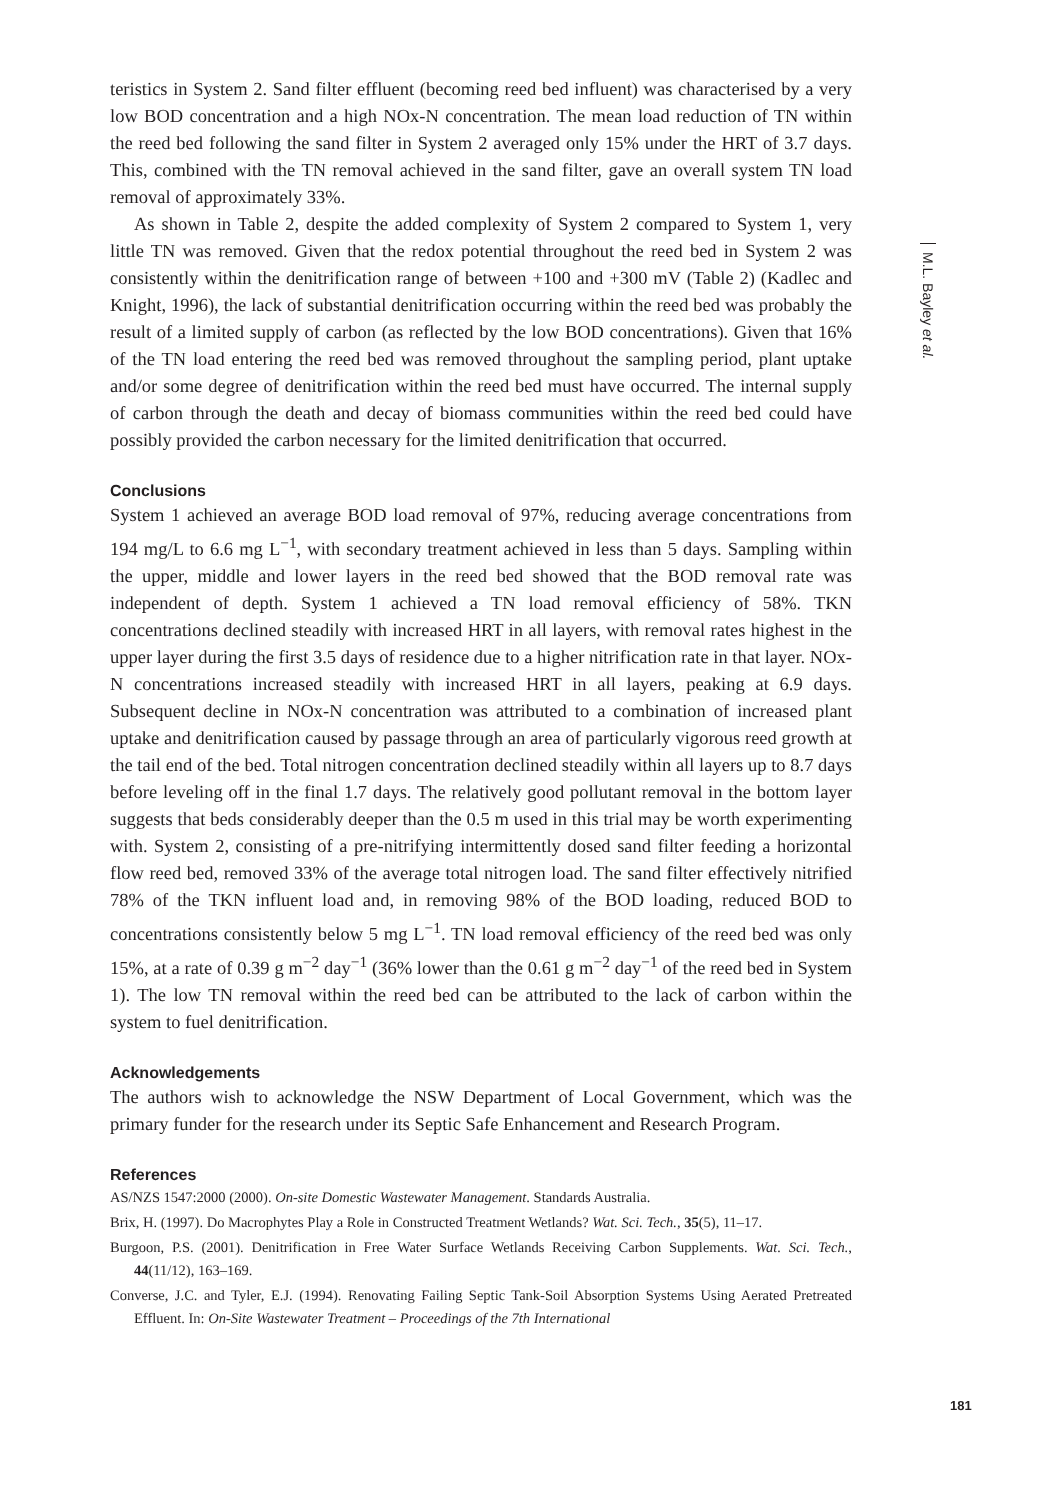teristics in System 2. Sand filter effluent (becoming reed bed influent) was characterised by a very low BOD concentration and a high NOx-N concentration. The mean load reduction of TN within the reed bed following the sand filter in System 2 averaged only 15% under the HRT of 3.7 days. This, combined with the TN removal achieved in the sand filter, gave an overall system TN load removal of approximately 33%.
As shown in Table 2, despite the added complexity of System 2 compared to System 1, very little TN was removed. Given that the redox potential throughout the reed bed in System 2 was consistently within the denitrification range of between +100 and +300 mV (Table 2) (Kadlec and Knight, 1996), the lack of substantial denitrification occurring within the reed bed was probably the result of a limited supply of carbon (as reflected by the low BOD concentrations). Given that 16% of the TN load entering the reed bed was removed throughout the sampling period, plant uptake and/or some degree of denitrification within the reed bed must have occurred. The internal supply of carbon through the death and decay of biomass communities within the reed bed could have possibly provided the carbon necessary for the limited denitrification that occurred.
Conclusions
System 1 achieved an average BOD load removal of 97%, reducing average concentrations from 194 mg/L to 6.6 mg L<sup>−1</sup>, with secondary treatment achieved in less than 5 days. Sampling within the upper, middle and lower layers in the reed bed showed that the BOD removal rate was independent of depth. System 1 achieved a TN load removal efficiency of 58%. TKN concentrations declined steadily with increased HRT in all layers, with removal rates highest in the upper layer during the first 3.5 days of residence due to a higher nitrification rate in that layer. NOx-N concentrations increased steadily with increased HRT in all layers, peaking at 6.9 days. Subsequent decline in NOx-N concentration was attributed to a combination of increased plant uptake and denitrification caused by passage through an area of particularly vigorous reed growth at the tail end of the bed. Total nitrogen concentration declined steadily within all layers up to 8.7 days before leveling off in the final 1.7 days. The relatively good pollutant removal in the bottom layer suggests that beds considerably deeper than the 0.5 m used in this trial may be worth experimenting with. System 2, consisting of a pre-nitrifying intermittently dosed sand filter feeding a horizontal flow reed bed, removed 33% of the average total nitrogen load. The sand filter effectively nitrified 78% of the TKN influent load and, in removing 98% of the BOD loading, reduced BOD to concentrations consistently below 5 mg L<sup>−1</sup>. TN load removal efficiency of the reed bed was only 15%, at a rate of 0.39 g m<sup>−2</sup> day<sup>−1</sup> (36% lower than the 0.61 g m<sup>−2</sup> day<sup>−1</sup> of the reed bed in System 1). The low TN removal within the reed bed can be attributed to the lack of carbon within the system to fuel denitrification.
Acknowledgements
The authors wish to acknowledge the NSW Department of Local Government, which was the primary funder for the research under its Septic Safe Enhancement and Research Program.
References
AS/NZS 1547:2000 (2000). On-site Domestic Wastewater Management. Standards Australia.
Brix, H. (1997). Do Macrophytes Play a Role in Constructed Treatment Wetlands? Wat. Sci. Tech., 35(5), 11–17.
Burgoon, P.S. (2001). Denitrification in Free Water Surface Wetlands Receiving Carbon Supplements. Wat. Sci. Tech., 44(11/12), 163–169.
Converse, J.C. and Tyler, E.J. (1994). Renovating Failing Septic Tank-Soil Absorption Systems Using Aerated Pretreated Effluent. In: On-Site Wastewater Treatment – Proceedings of the 7th International
M.L. Bayley et al.
181